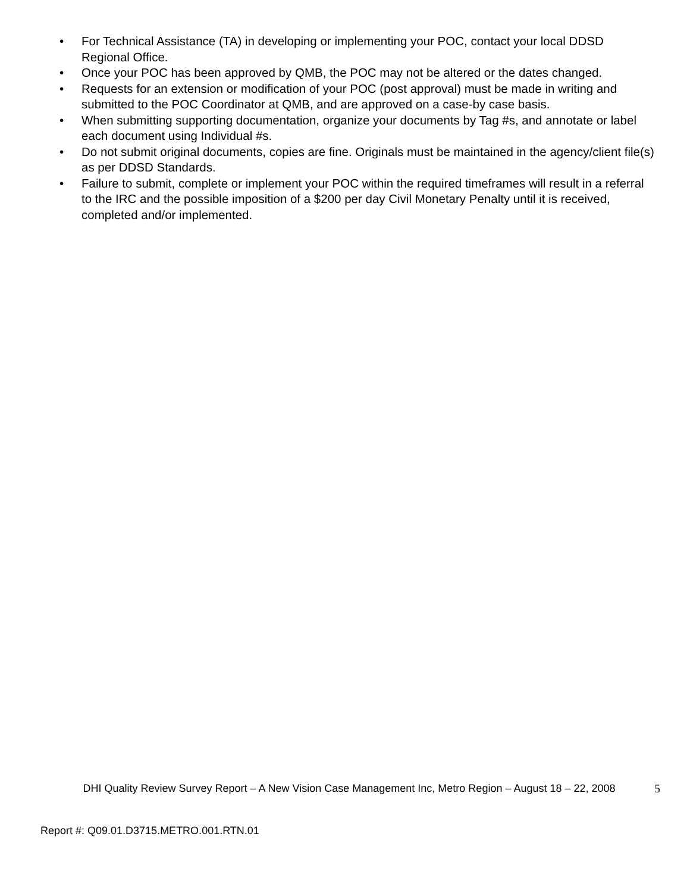• For Technical Assistance (TA) in developing or implementing your POC, contact your local DDSD Regional Office.
• Once your POC has been approved by QMB, the POC may not be altered or the dates changed.
• Requests for an extension or modification of your POC (post approval) must be made in writing and submitted to the POC Coordinator at QMB, and are approved on a case-by case basis.
• When submitting supporting documentation, organize your documents by Tag #s, and annotate or label each document using Individual #s.
• Do not submit original documents, copies are fine. Originals must be maintained in the agency/client file(s) as per DDSD Standards.
• Failure to submit, complete or implement your POC within the required timeframes will result in a referral to the IRC and the possible imposition of a $200 per day Civil Monetary Penalty until it is received, completed and/or implemented.
DHI Quality Review Survey Report – A New Vision Case Management Inc, Metro Region – August 18 – 22, 2008
5
Report #: Q09.01.D3715.METRO.001.RTN.01